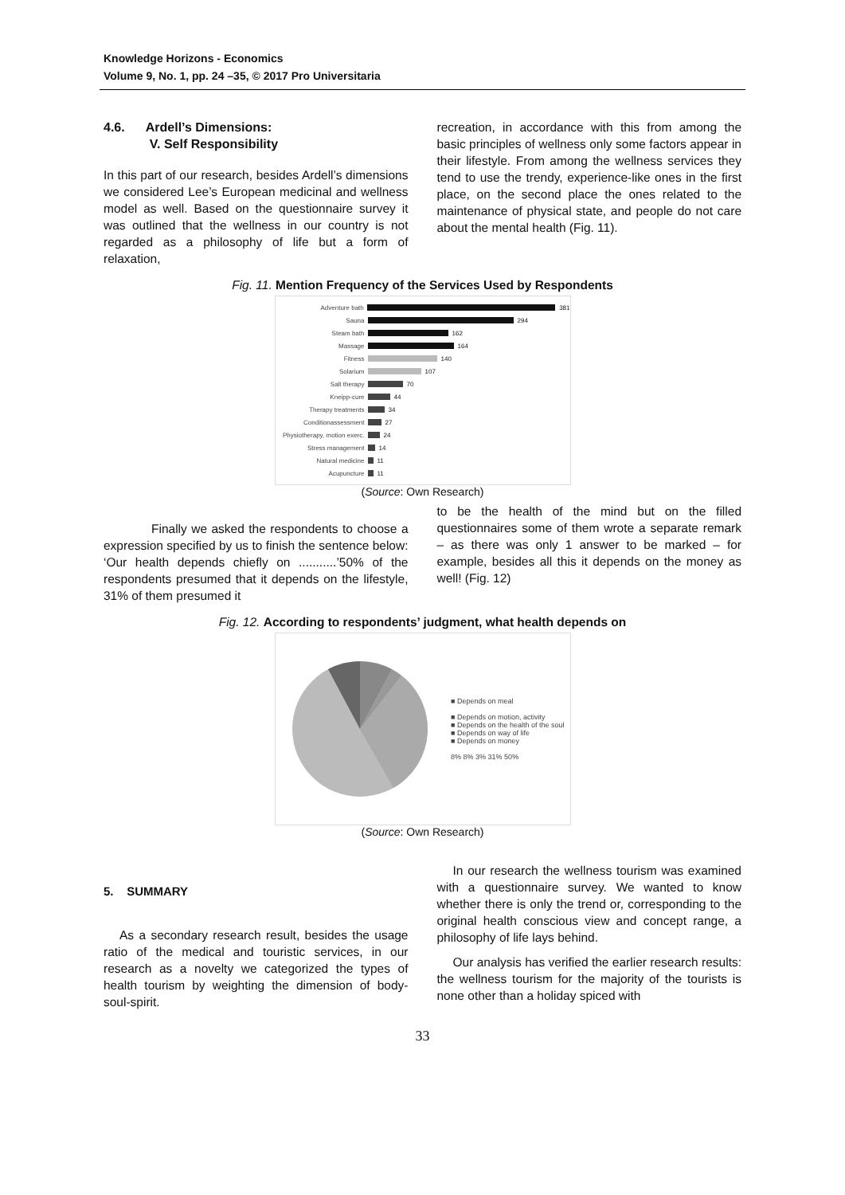Knowledge Horizons - Economics
Volume 9, No. 1, pp. 24 –35, © 2017 Pro Universitaria
4.6. Ardell’s Dimensions:
V. Self Responsibility
In this part of our research, besides Ardell’s dimensions we considered Lee’s European medicinal and wellness model as well. Based on the questionnaire survey it was outlined that the wellness in our country is not regarded as a philosophy of life but a form of relaxation,
recreation, in accordance with this from among the basic principles of wellness only some factors appear in their lifestyle. From among the wellness services they tend to use the trendy, experience-like ones in the first place, on the second place the ones related to the maintenance of physical state, and people do not care about the mental health (Fig. 11).
Fig. 11. Mention Frequency of the Services Used by Respondents
Adventure bath 381
Sauna 294
Steam bath 162
Massage 164
Fitness 140
Solarium 107
Salt therapy 70
Kneipp-cure 44
Therapy treatments 34
Conditionassessment 27
Physiotherapy, motion exerc. 24
Stress management 14
Natural medicine 11
Acupuncture 11
(Source: Own Research)
Finally we asked the respondents to choose a expression specified by us to finish the sentence below: ‘Our health depends chiefly on ...........’50% of the respondents presumed that it depends on the lifestyle, 31% of them presumed it
to be the health of the mind but on the filled questionnaires some of them wrote a separate remark – as there was only 1 answer to be marked – for example, besides all this it depends on the money as well! (Fig. 12)
Fig. 12. According to respondents’ judgment, what health depends on
■ Depends on meal
■ Depends on motion, activity
■ Depends on the health of the soul
■ Depends on way of life
■ Depends on money
8% 8% 3% 31% 50%
(Source: Own Research)
5. SUMMARY
As a secondary research result, besides the usage ratio of the medical and touristic services, in our research as a novelty we categorized the types of health tourism by weighting the dimension of body-soul-spirit.
In our research the wellness tourism was examined with a questionnaire survey. We wanted to know whether there is only the trend or, corresponding to the original health conscious view and concept range, a philosophy of life lays behind.
Our analysis has verified the earlier research results: the wellness tourism for the majority of the tourists is none other than a holiday spiced with
33